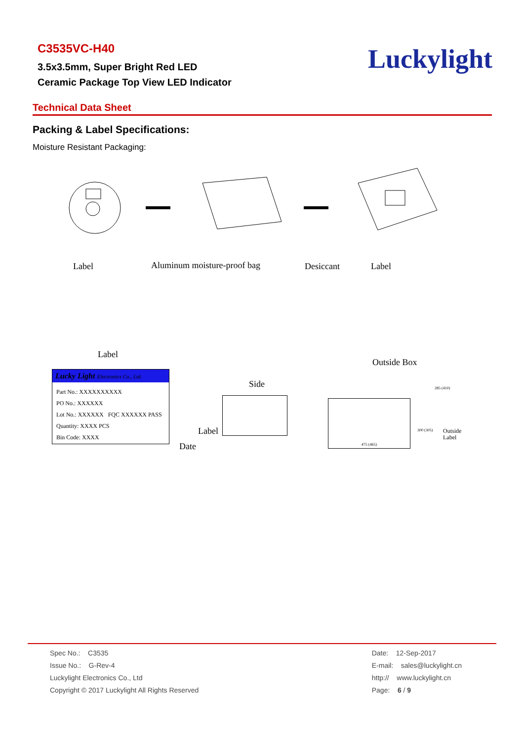C3535VC-H40
3.5x3.5mm, Super Bright Red LED
Ceramic Package Top View LED Indicator
Luckylight
Technical Data Sheet
Packing & Label Specifications:
Moisture Resistant Packaging:
Label Aluminum moisture-proof bag Desiccant Label
Label
Outside Box
Lucky Light Electronics Co., Ltd.
Part No.: XXXXXXXXXX
PO No.: XXXXXX
Lot No.: XXXXXX FQC XXXXXX PASS
Quantity: XXXX PCS
Bin Code: XXXX
Side
Label
Date
475 (465)
285 (410)
300 (305)
Outside
Label
Spec No.: C3535
Issue No.: G-Rev-4
Luckylight Electronics Co., Ltd
Copyright © 2017 Luckylight All Rights Reserved
Date: 12-Sep-2017
E-mail: sales@luckylight.cn
http:// www.luckylight.cn
Page: 6 / 9